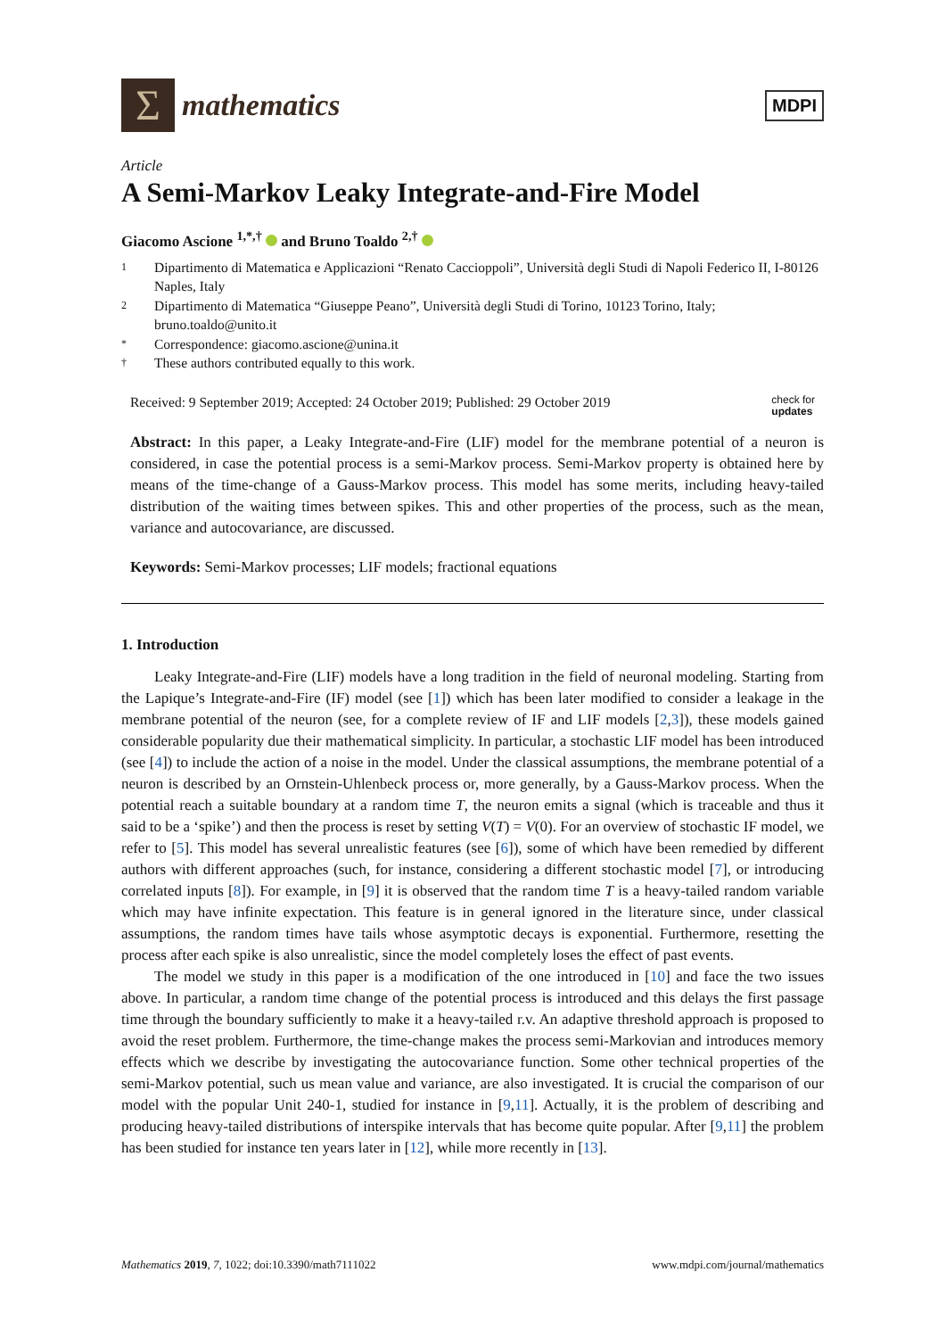Σ
mathematics
MDPI
Article
A Semi-Markov Leaky Integrate-and-Fire Model
Giacomo Ascione <sup>1,*,†</sup> and Bruno Toaldo <sup>2,†</sup>
1 Dipartimento di Matematica e Applicazioni “Renato Caccioppoli”, Università degli Studi di Napoli Federico II, I-80126 Naples, Italy
2 Dipartimento di Matematica “Giuseppe Peano”, Università degli Studi di Torino, 10123 Torino, Italy; bruno.toaldo@unito.it
* Correspondence: giacomo.ascione@unina.it
† These authors contributed equally to this work.
Received: 9 September 2019; Accepted: 24 October 2019; Published: 29 October 2019 check for
updates
Abstract: In this paper, a Leaky Integrate-and-Fire (LIF) model for the membrane potential of a neuron is considered, in case the potential process is a semi-Markov process. Semi-Markov property is obtained here by means of the time-change of a Gauss-Markov process. This model has some merits, including heavy-tailed distribution of the waiting times between spikes. This and other properties of the process, such as the mean, variance and autocovariance, are discussed.
Keywords: Semi-Markov processes; LIF models; fractional equations
1. Introduction
Leaky Integrate-and-Fire (LIF) models have a long tradition in the field of neuronal modeling. Starting from the Lapique’s Integrate-and-Fire (IF) model (see [1]) which has been later modified to consider a leakage in the membrane potential of the neuron (see, for a complete review of IF and LIF models [2,3]), these models gained considerable popularity due their mathematical simplicity. In particular, a stochastic LIF model has been introduced (see [4]) to include the action of a noise in the model. Under the classical assumptions, the membrane potential of a neuron is described by an Ornstein-Uhlenbeck process or, more generally, by a Gauss-Markov process. When the potential reach a suitable boundary at a random time T, the neuron emits a signal (which is traceable and thus it said to be a ‘spike’) and then the process is reset by setting V(T) = V(0). For an overview of stochastic IF model, we refer to [5]. This model has several unrealistic features (see [6]), some of which have been remedied by different authors with different approaches (such, for instance, considering a different stochastic model [7], or introducing correlated inputs [8]). For example, in [9] it is observed that the random time T is a heavy-tailed random variable which may have infinite expectation. This feature is in general ignored in the literature since, under classical assumptions, the random times have tails whose asymptotic decays is exponential. Furthermore, resetting the process after each spike is also unrealistic, since the model completely loses the effect of past events.
The model we study in this paper is a modification of the one introduced in [10] and face the two issues above. In particular, a random time change of the potential process is introduced and this delays the first passage time through the boundary sufficiently to make it a heavy-tailed r.v. An adaptive threshold approach is proposed to avoid the reset problem. Furthermore, the time-change makes the process semi-Markovian and introduces memory effects which we describe by investigating the autocovariance function. Some other technical properties of the semi-Markov potential, such us mean value and variance, are also investigated. It is crucial the comparison of our model with the popular Unit 240-1, studied for instance in [9,11]. Actually, it is the problem of describing and producing heavy-tailed distributions of interspike intervals that has become quite popular. After [9,11] the problem has been studied for instance ten years later in [12], while more recently in [13].
Mathematics 2019, 7, 1022; doi:10.3390/math7111022 www.mdpi.com/journal/mathematics